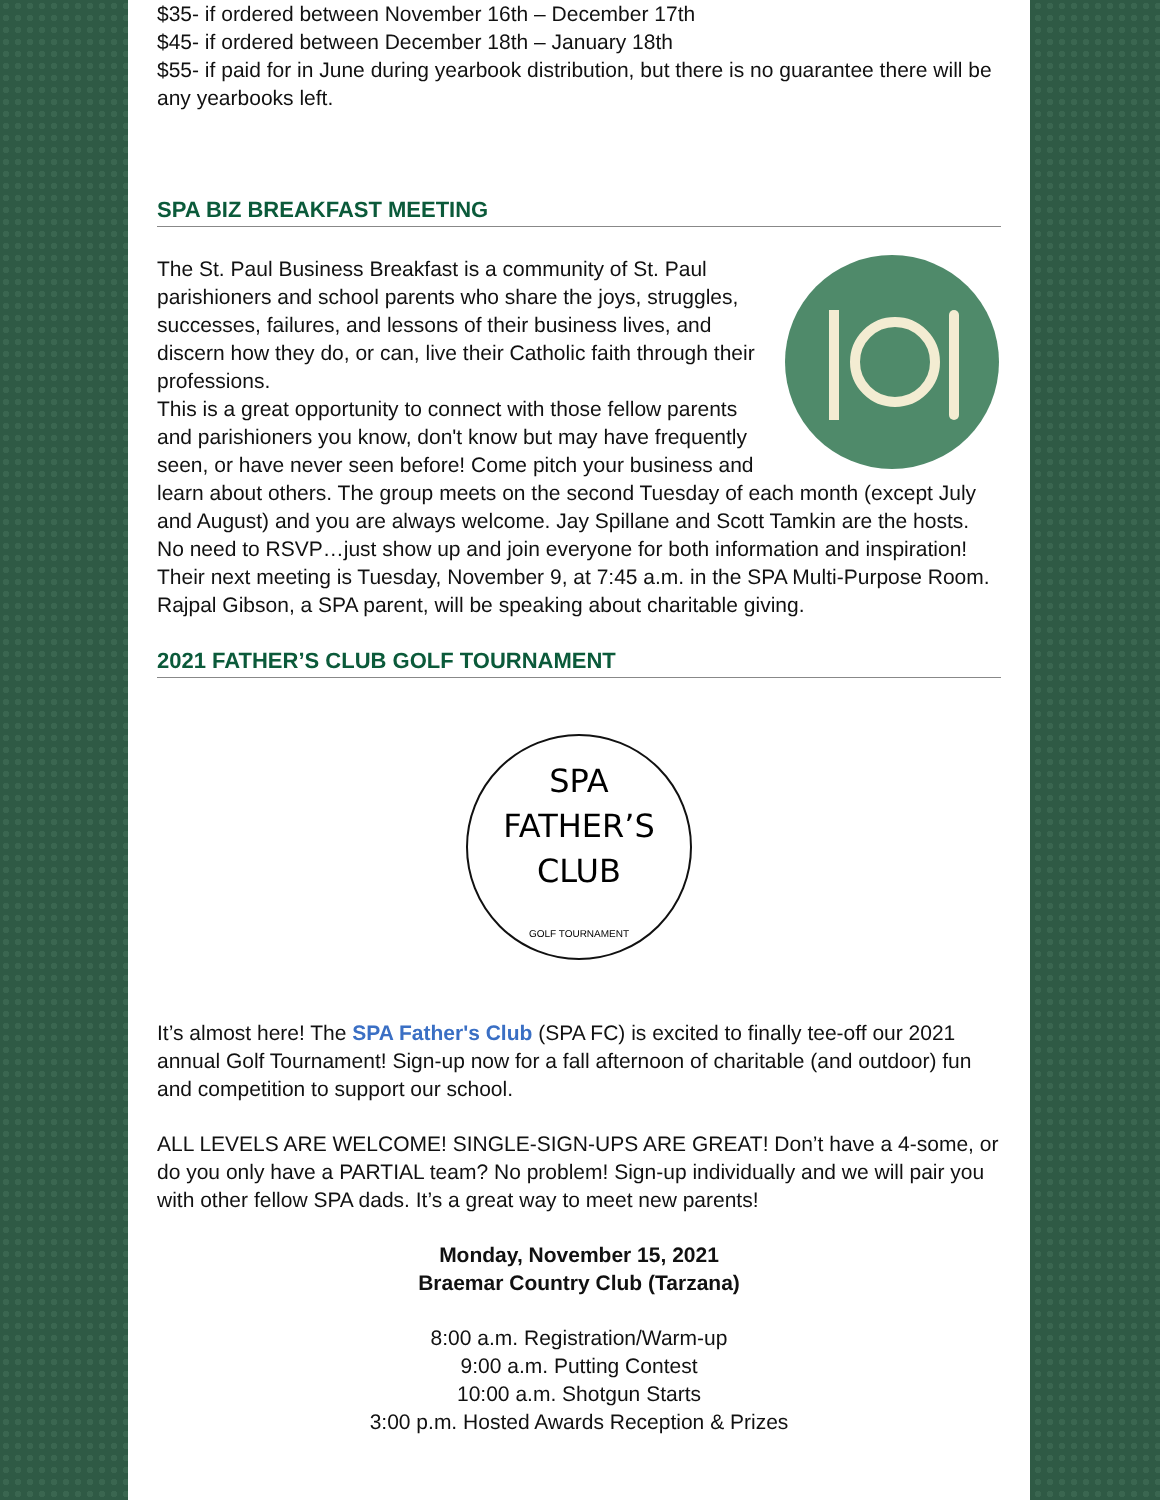$35- if ordered between November 16th – December 17th
$45- if ordered between December 18th – January 18th
$55- if paid for in June during yearbook distribution, but there is no guarantee there will be any yearbooks left.
SPA BIZ BREAKFAST MEETING
The St. Paul Business Breakfast is a community of St. Paul parishioners and school parents who share the joys, struggles, successes, failures, and lessons of their business lives, and discern how they do, or can, live their Catholic faith through their professions.
This is a great opportunity to connect with those fellow parents and parishioners you know, don't know but may have frequently seen, or have never seen before! Come pitch your business and learn about others. The group meets on the second Tuesday of each month (except July and August) and you are always welcome. Jay Spillane and Scott Tamkin are the hosts. No need to RSVP…just show up and join everyone for both information and inspiration!
Their next meeting is Tuesday, November 9, at 7:45 a.m. in the SPA Multi-Purpose Room. Rajpal Gibson, a SPA parent, will be speaking about charitable giving.
2021 FATHER’S CLUB GOLF TOURNAMENT
SPA
FATHER’S
CLUB
GOLF TOURNAMENT
It’s almost here! The SPA Father's Club (SPA FC) is excited to finally tee-off our 2021 annual Golf Tournament! Sign-up now for a fall afternoon of charitable (and outdoor) fun and competition to support our school.
ALL LEVELS ARE WELCOME! SINGLE-SIGN-UPS ARE GREAT! Don’t have a 4-some, or do you only have a PARTIAL team? No problem! Sign-up individually and we will pair you with other fellow SPA dads. It’s a great way to meet new parents!
Monday, November 15, 2021
Braemar Country Club (Tarzana)
8:00 a.m. Registration/Warm-up
9:00 a.m. Putting Contest
10:00 a.m. Shotgun Starts
3:00 p.m. Hosted Awards Reception & Prizes